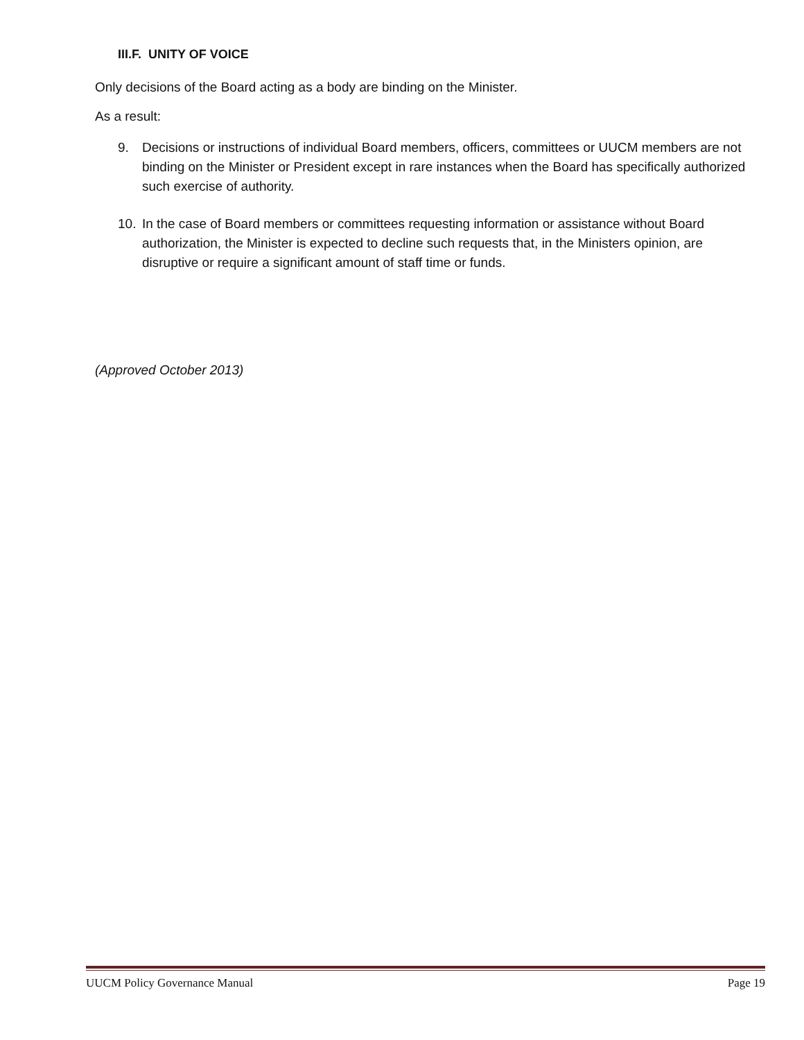III.F. UNITY OF VOICE
Only decisions of the Board acting as a body are binding on the Minister.
As a result:
9. Decisions or instructions of individual Board members, officers, committees or UUCM members are not binding on the Minister or President except in rare instances when the Board has specifically authorized such exercise of authority.
10. In the case of Board members or committees requesting information or assistance without Board authorization, the Minister is expected to decline such requests that, in the Ministers opinion, are disruptive or require a significant amount of staff time or funds.
(Approved October 2013)
UUCM Policy Governance Manual Page 19